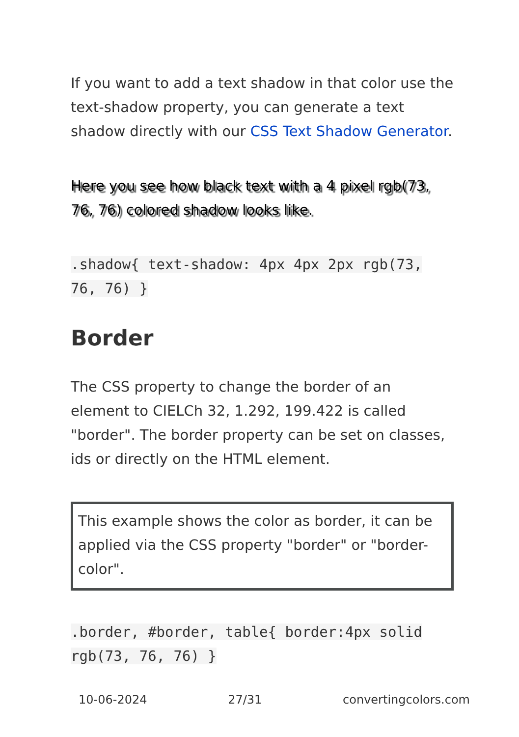If you want to add a text shadow in that color use the text-shadow property, you can generate a text shadow directly with our CSS Text Shadow Generator.
Here you see how black text with a 4 pixel rgb(73, 76, 76) colored shadow looks like.
.shadow{ text-shadow: 4px 4px 2px rgb(73, 76, 76) }
Border
The CSS property to change the border of an element to CIELCh 32, 1.292, 199.422 is called "border". The border property can be set on classes, ids or directly on the HTML element.
This example shows the color as border, it can be applied via the CSS property "border" or "border-color".
.border, #border, table{ border:4px solid rgb(73, 76, 76) }
10-06-2024 27/31 convertingcolors.com